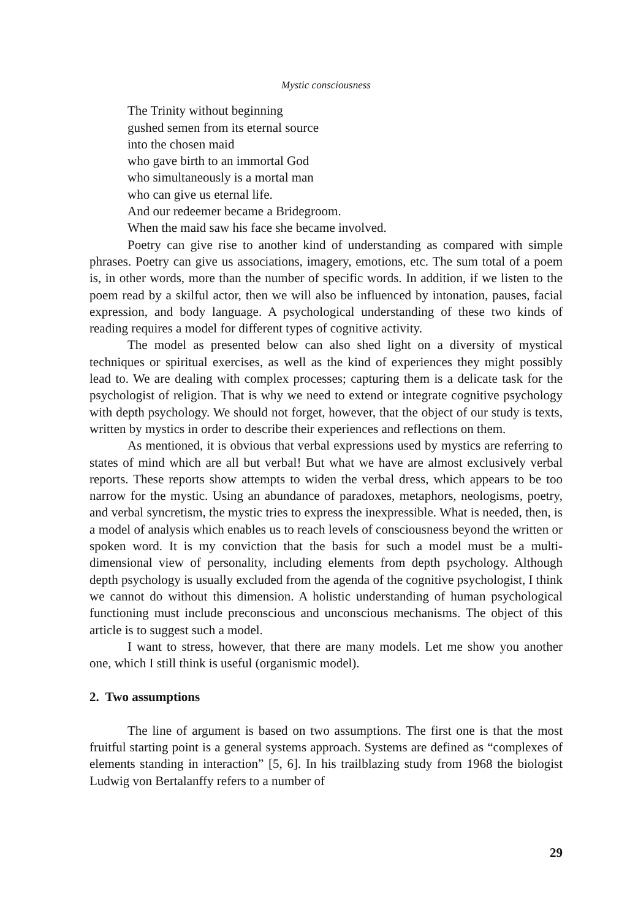Mystic consciousness
The Trinity without beginning
gushed semen from its eternal source
into the chosen maid
who gave birth to an immortal God
who simultaneously is a mortal man
who can give us eternal life.
And our redeemer became a Bridegroom.
When the maid saw his face she became involved.
Poetry can give rise to another kind of understanding as compared with simple phrases. Poetry can give us associations, imagery, emotions, etc. The sum total of a poem is, in other words, more than the number of specific words. In addition, if we listen to the poem read by a skilful actor, then we will also be influenced by intonation, pauses, facial expression, and body language. A psychological understanding of these two kinds of reading requires a model for different types of cognitive activity.
The model as presented below can also shed light on a diversity of mystical techniques or spiritual exercises, as well as the kind of experiences they might possibly lead to. We are dealing with complex processes; capturing them is a delicate task for the psychologist of religion. That is why we need to extend or integrate cognitive psychology with depth psychology. We should not forget, however, that the object of our study is texts, written by mystics in order to describe their experiences and reflections on them.
As mentioned, it is obvious that verbal expressions used by mystics are referring to states of mind which are all but verbal! But what we have are almost exclusively verbal reports. These reports show attempts to widen the verbal dress, which appears to be too narrow for the mystic. Using an abundance of paradoxes, metaphors, neologisms, poetry, and verbal syncretism, the mystic tries to express the inexpressible. What is needed, then, is a model of analysis which enables us to reach levels of consciousness beyond the written or spoken word. It is my conviction that the basis for such a model must be a multi-dimensional view of personality, including elements from depth psychology. Although depth psychology is usually excluded from the agenda of the cognitive psychologist, I think we cannot do without this dimension. A holistic understanding of human psychological functioning must include preconscious and unconscious mechanisms. The object of this article is to suggest such a model.
I want to stress, however, that there are many models. Let me show you another one, which I still think is useful (organismic model).
2. Two assumptions
The line of argument is based on two assumptions. The first one is that the most fruitful starting point is a general systems approach. Systems are defined as “complexes of elements standing in interaction” [5, 6]. In his trailblazing study from 1968 the biologist Ludwig von Bertalanffy refers to a number of
29